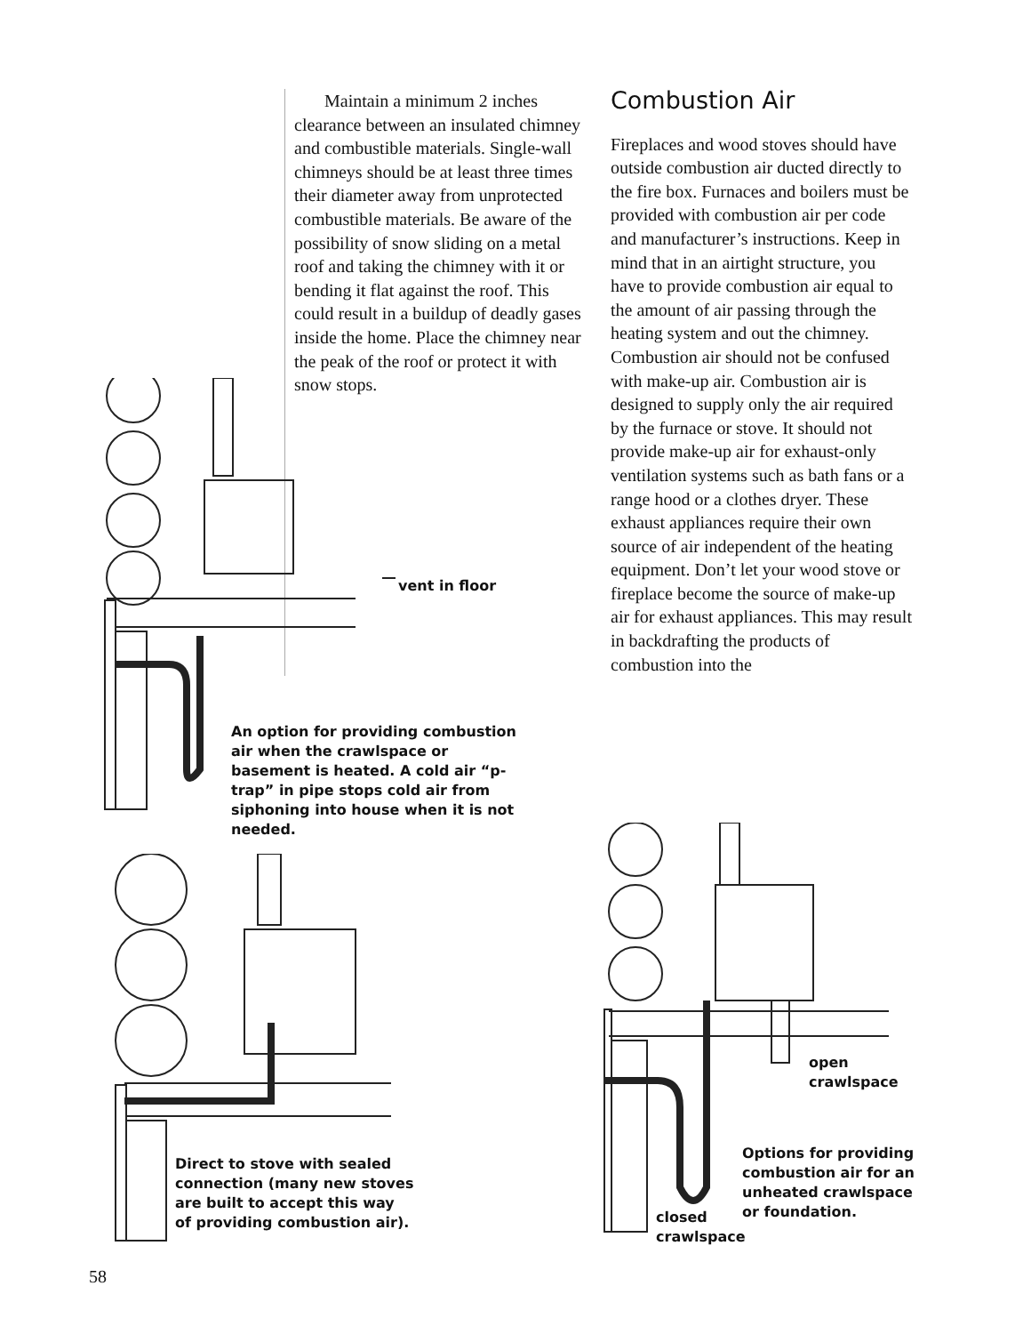Maintain a minimum 2 inches clearance between an insulated chimney and combustible materials. Single-wall chimneys should be at least three times their diameter away from unprotected combustible materials. Be aware of the possibility of snow sliding on a metal roof and taking the chimney with it or bending it flat against the roof. This could result in a buildup of deadly gases inside the home. Place the chimney near the peak of the roof or protect it with snow stops.
Combustion Air
Fireplaces and wood stoves should have outside combustion air ducted directly to the fire box. Furnaces and boilers must be provided with combustion air per code and manufacturer’s instructions. Keep in mind that in an airtight structure, you have to provide combustion air equal to the amount of air passing through the heating system and out the chimney. Combustion air should not be confused with make-up air. Combustion air is designed to supply only the air required by the furnace or stove. It should not provide make-up air for exhaust-only ventilation systems such as bath fans or a range hood or a clothes dryer. These exhaust appliances require their own source of air independent of the heating equipment. Don’t let your wood stove or fireplace become the source of make-up air for exhaust appliances. This may result in backdrafting the products of combustion into the
vent in floor
An option for providing combustion air when the crawlspace or basement is heated. A cold air “p-trap” in pipe stops cold air from siphoning into house when it is not needed.
Direct to stove with sealed connection (many new stoves are built to accept this way of providing combustion air).
open
crawlspace
Options for providing combustion air for an unheated crawlspace or foundation.
closed
crawlspace
58